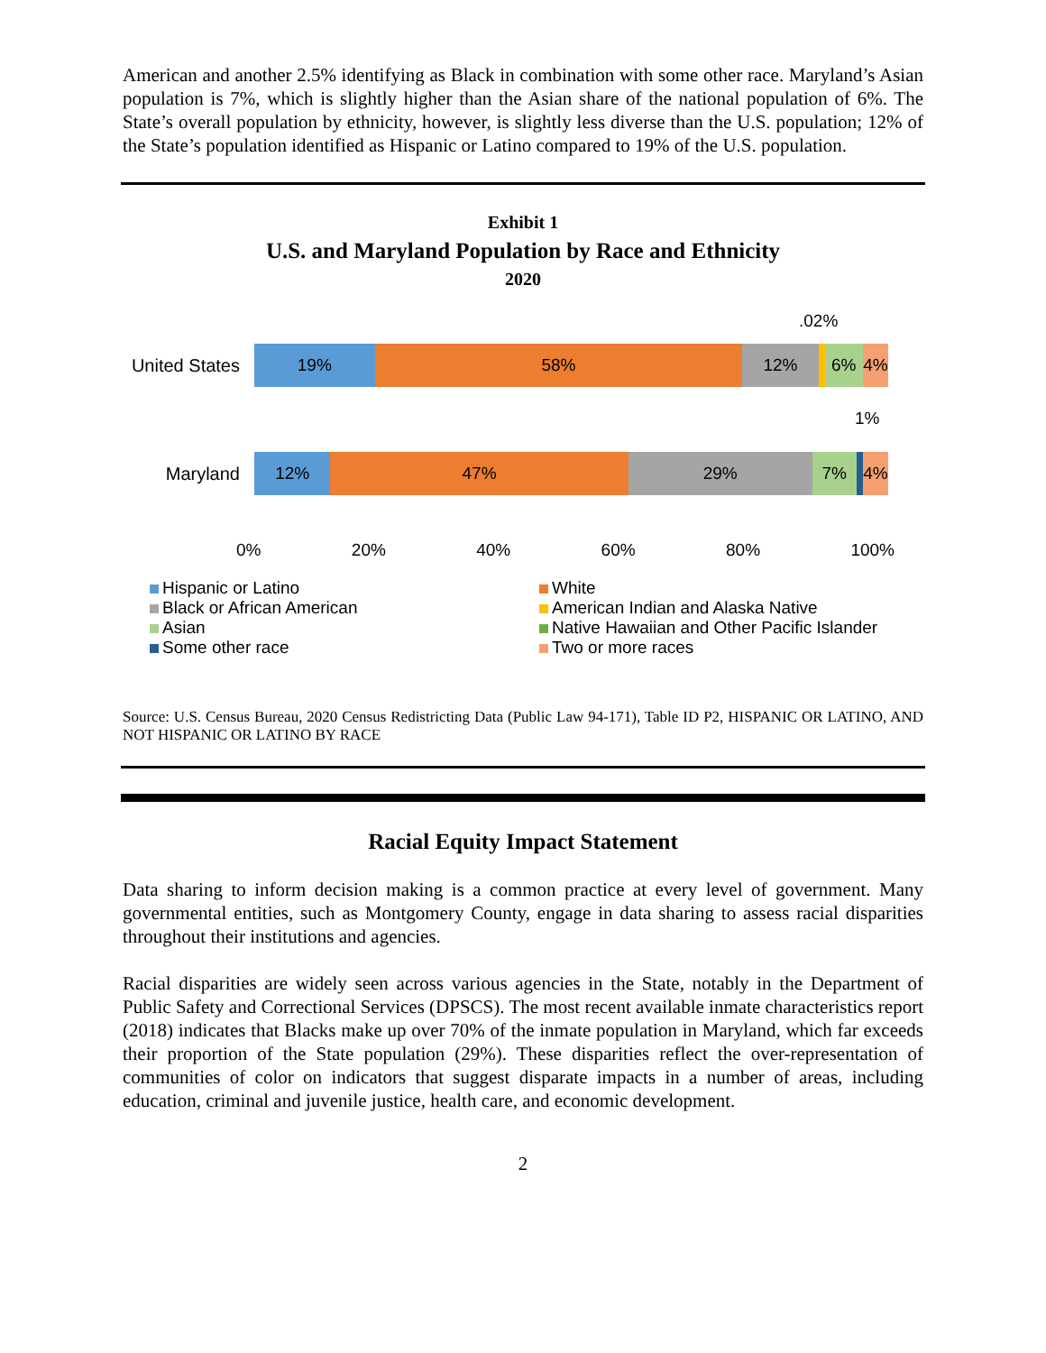American and another 2.5% identifying as Black in combination with some other race. Maryland’s Asian population is 7%, which is slightly higher than the Asian share of the national population of 6%. The State’s overall population by ethnicity, however, is slightly less diverse than the U.S. population; 12% of the State’s population identified as Hispanic or Latino compared to 19% of the U.S. population.
Exhibit 1
U.S. and Maryland Population by Race and Ethnicity
2020
.02%
United States
19% 58% 12% 6% 4%
1%
Maryland
12% 47% 29% 7% 4%
0% 20% 40% 60% 80% 100%
Hispanic or Latino
White
Black or African American
American Indian and Alaska Native
Asian
Native Hawaiian and Other Pacific Islander
Some other race
Two or more races
Source: U.S. Census Bureau, 2020 Census Redistricting Data (Public Law 94-171), Table ID P2, HISPANIC OR LATINO, AND NOT HISPANIC OR LATINO BY RACE
Racial Equity Impact Statement
Data sharing to inform decision making is a common practice at every level of government. Many governmental entities, such as Montgomery County, engage in data sharing to assess racial disparities throughout their institutions and agencies.
Racial disparities are widely seen across various agencies in the State, notably in the Department of Public Safety and Correctional Services (DPSCS). The most recent available inmate characteristics report (2018) indicates that Blacks make up over 70% of the inmate population in Maryland, which far exceeds their proportion of the State population (29%). These disparities reflect the over-representation of communities of color on indicators that suggest disparate impacts in a number of areas, including education, criminal and juvenile justice, health care, and economic development.
2